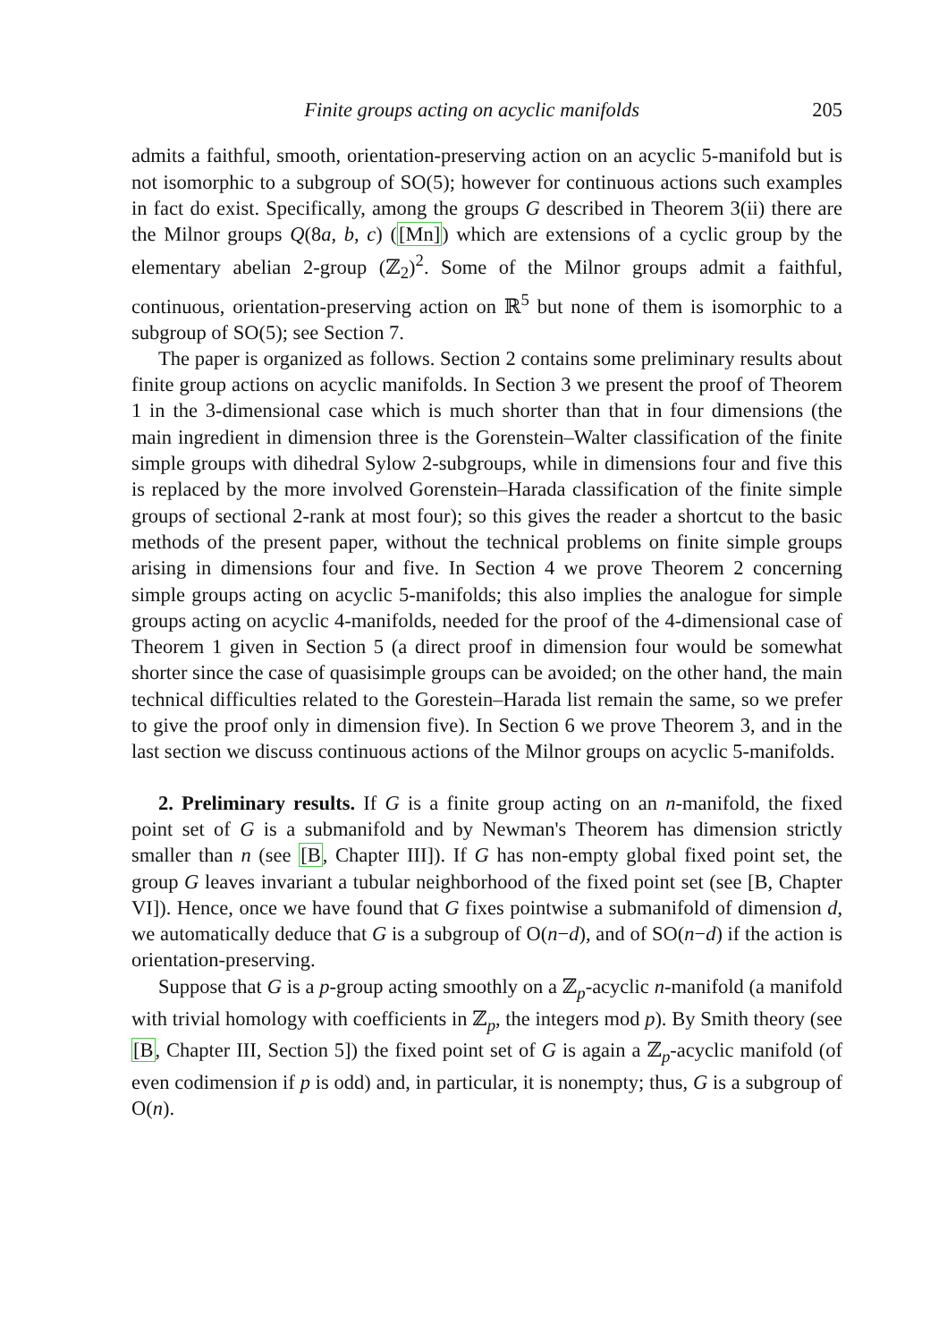Finite groups acting on acyclic manifolds 205
admits a faithful, smooth, orientation-preserving action on an acyclic 5-manifold but is not isomorphic to a subgroup of SO(5); however for continuous actions such examples in fact do exist. Specifically, among the groups G described in Theorem 3(ii) there are the Milnor groups Q(8a, b, c) ([Mn]) which are extensions of a cyclic group by the elementary abelian 2-group (ℤ<sub>2</sub>)<sup>2</sup>. Some of the Milnor groups admit a faithful, continuous, orientation-preserving action on ℝ<sup>5</sup> but none of them is isomorphic to a subgroup of SO(5); see Section 7.
The paper is organized as follows. Section 2 contains some preliminary results about finite group actions on acyclic manifolds. In Section 3 we present the proof of Theorem 1 in the 3-dimensional case which is much shorter than that in four dimensions (the main ingredient in dimension three is the Gorenstein–Walter classification of the finite simple groups with dihedral Sylow 2-subgroups, while in dimensions four and five this is replaced by the more involved Gorenstein–Harada classification of the finite simple groups of sectional 2-rank at most four); so this gives the reader a shortcut to the basic methods of the present paper, without the technical problems on finite simple groups arising in dimensions four and five. In Section 4 we prove Theorem 2 concerning simple groups acting on acyclic 5-manifolds; this also implies the analogue for simple groups acting on acyclic 4-manifolds, needed for the proof of the 4-dimensional case of Theorem 1 given in Section 5 (a direct proof in dimension four would be somewhat shorter since the case of quasisimple groups can be avoided; on the other hand, the main technical difficulties related to the Gorestein–Harada list remain the same, so we prefer to give the proof only in dimension five). In Section 6 we prove Theorem 3, and in the last section we discuss continuous actions of the Milnor groups on acyclic 5-manifolds.
2. Preliminary results. If G is a finite group acting on an n-manifold, the fixed point set of G is a submanifold and by Newman's Theorem has dimension strictly smaller than n (see [B, Chapter III]). If G has non-empty global fixed point set, the group G leaves invariant a tubular neighborhood of the fixed point set (see [B, Chapter VI]). Hence, once we have found that G fixes pointwise a submanifold of dimension d, we automatically deduce that G is a subgroup of O(n−d), and of SO(n−d) if the action is orientation-preserving.
Suppose that G is a p-group acting smoothly on a ℤ<sub>p</sub>-acyclic n-manifold (a manifold with trivial homology with coefficients in ℤ<sub>p</sub>, the integers mod p). By Smith theory (see [B, Chapter III, Section 5]) the fixed point set of G is again a ℤ<sub>p</sub>-acyclic manifold (of even codimension if p is odd) and, in particular, it is nonempty; thus, G is a subgroup of O(n).